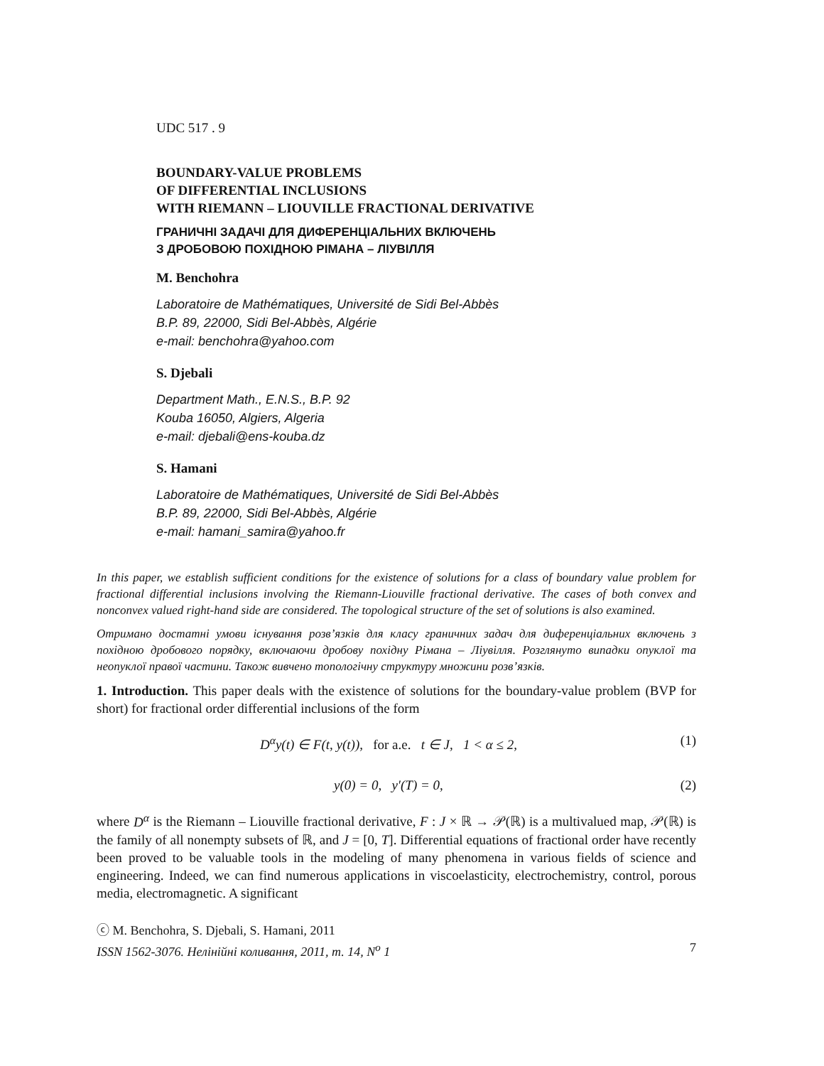UDC 517 . 9
BOUNDARY-VALUE PROBLEMS
OF DIFFERENTIAL INCLUSIONS
WITH RIEMANN – LIOUVILLE FRACTIONAL DERIVATIVE
ГРАНИЧНІ ЗАДАЧІ ДЛЯ ДИФЕРЕНЦІАЛЬНИХ ВКЛЮЧЕНЬ
З ДРОБОВОЮ ПОХІДНОЮ РІМАНА – ЛІУВІЛЛЯ
M. Benchohra
Laboratoire de Mathématiques, Université de Sidi Bel-Abbès
B.P. 89, 22000, Sidi Bel-Abbès, Algérie
e-mail: benchohra@yahoo.com
S. Djebali
Department Math., E.N.S., B.P. 92
Kouba 16050, Algiers, Algeria
e-mail: djebali@ens-kouba.dz
S. Hamani
Laboratoire de Mathématiques, Université de Sidi Bel-Abbès
B.P. 89, 22000, Sidi Bel-Abbès, Algérie
e-mail: hamani_samira@yahoo.fr
In this paper, we establish sufficient conditions for the existence of solutions for a class of boundary value problem for fractional differential inclusions involving the Riemann-Liouville fractional derivative. The cases of both convex and nonconvex valued right-hand side are considered. The topological structure of the set of solutions is also examined.
Отримано достатні умови існування розв’язків для класу граничних задач для диференціальних включень з похідною дробового порядку, включаючи дробову похідну Рімана – Ліувілля. Розглянуто випадки опуклої та неопуклої правої частини. Також вивчено топологічну структуру множини розв’язків.
1. Introduction. This paper deals with the existence of solutions for the boundary-value problem (BVP for short) for fractional order differential inclusions of the form
D<sup>α</sup>y(t) ∈ F(t, y(t)), for a.e. t ∈ J, 1 < α ≤ 2, (1)
y(0) = 0, y′(T) = 0, (2)
where D<sup>α</sup> is the Riemann – Liouville fractional derivative, F : J × ℝ → 𝒫(ℝ) is a multivalued map, 𝒫(ℝ) is the family of all nonempty subsets of ℝ, and J = [0, T]. Differential equations of fractional order have recently been proved to be valuable tools in the modeling of many phenomena in various fields of science and engineering. Indeed, we can find numerous applications in viscoelasticity, electrochemistry, control, porous media, electromagnetic. A significant
ⓒ M. Benchohra, S. Djebali, S. Hamani, 2011
ISSN 1562-3076. Нелінійні коливання, 2011, т. 14, N<sup>o</sup> 1 7